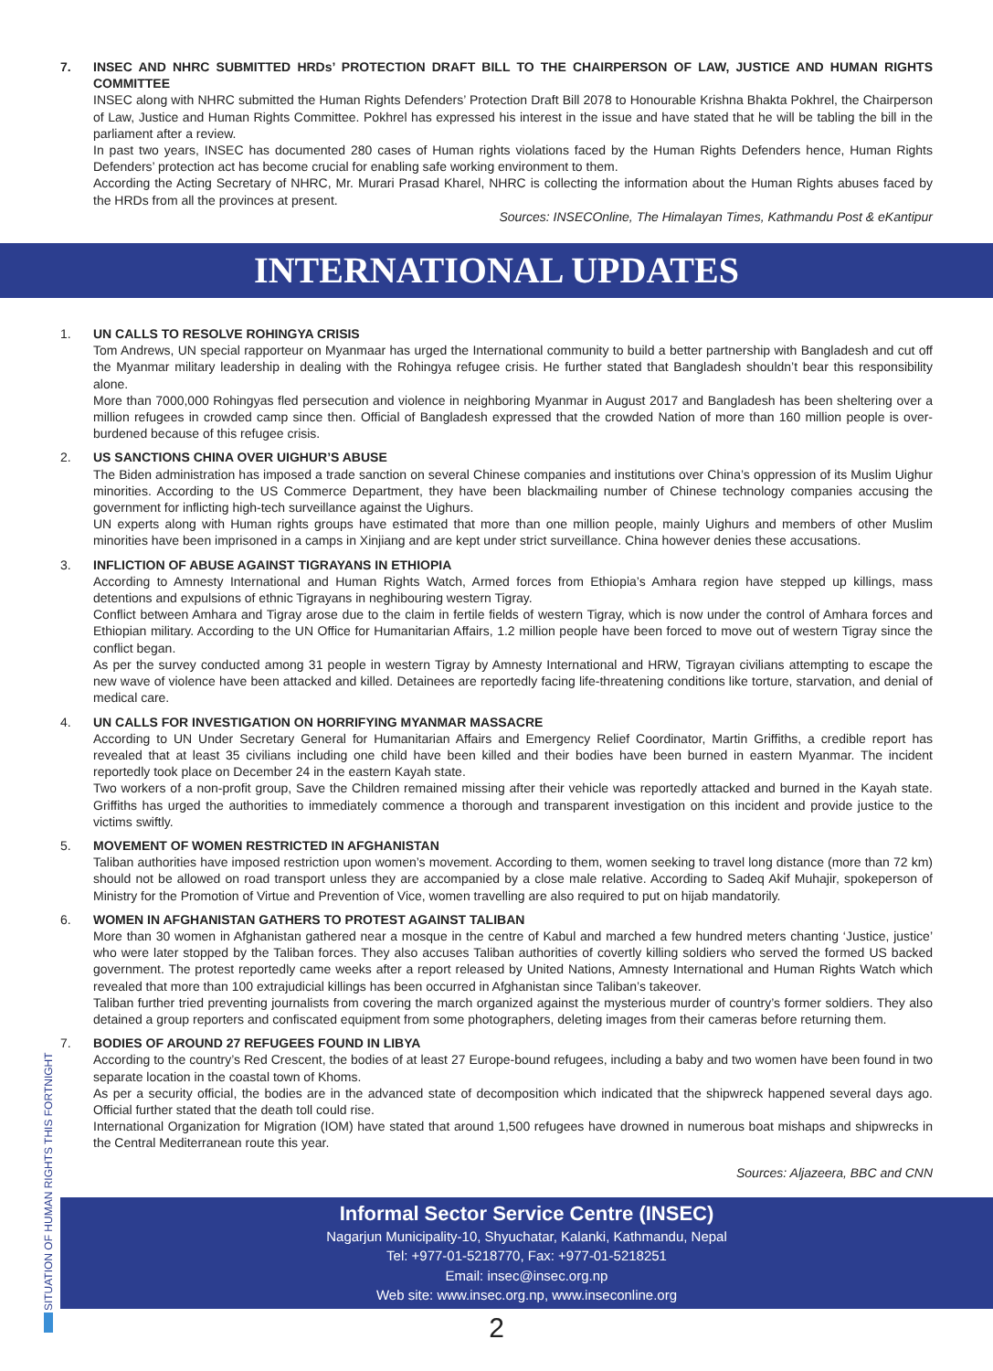7. INSEC AND NHRC SUBMITTED HRDs’ PROTECTION DRAFT BILL TO THE CHAIRPERSON OF LAW, JUSTICE AND HUMAN RIGHTS COMMITTEE
INSEC along with NHRC submitted the Human Rights Defenders’ Protection Draft Bill 2078 to Honourable Krishna Bhakta Pokhrel, the Chairperson of Law, Justice and Human Rights Committee. Pokhrel has expressed his interest in the issue and have stated that he will be tabling the bill in the parliament after a review.
In past two years, INSEC has documented 280 cases of Human rights violations faced by the Human Rights Defenders hence, Human Rights Defenders’ protection act has become crucial for enabling safe working environment to them.
According the Acting Secretary of NHRC, Mr. Murari Prasad Kharel, NHRC is collecting the information about the Human Rights abuses faced by the HRDs from all the provinces at present.
Sources: INSECOnline, The Himalayan Times, Kathmandu Post & eKantipur
INTERNATIONAL UPDATES
1. UN CALLS TO RESOLVE ROHINGYA CRISIS
Tom Andrews, UN special rapporteur on Myanmaar has urged the International community to build a better partnership with Bangladesh and cut off the Myanmar military leadership in dealing with the Rohingya refugee crisis. He further stated that Bangladesh shouldn’t bear this responsibility alone.
More than 7000,000 Rohingyas fled persecution and violence in neighboring Myanmar in August 2017 and Bangladesh has been sheltering over a million refugees in crowded camp since then. Official of Bangladesh expressed that the crowded Nation of more than 160 million people is over-burdened because of this refugee crisis.
2. US SANCTIONS CHINA OVER UIGHUR’S ABUSE
The Biden administration has imposed a trade sanction on several Chinese companies and institutions over China’s oppression of its Muslim Uighur minorities. According to the US Commerce Department, they have been blackmailing number of Chinese technology companies accusing the government for inflicting high-tech surveillance against the Uighurs.
UN experts along with Human rights groups have estimated that more than one million people, mainly Uighurs and members of other Muslim minorities have been imprisoned in a camps in Xinjiang and are kept under strict surveillance. China however denies these accusations.
3. INFLICTION OF ABUSE AGAINST TIGRAYANS IN ETHIOPIA
According to Amnesty International and Human Rights Watch, Armed forces from Ethiopia’s Amhara region have stepped up killings, mass detentions and expulsions of ethnic Tigrayans in neghibouring western Tigray.
Conflict between Amhara and Tigray arose due to the claim in fertile fields of western Tigray, which is now under the control of Amhara forces and Ethiopian military. According to the UN Office for Humanitarian Affairs, 1.2 million people have been forced to move out of western Tigray since the conflict began.
As per the survey conducted among 31 people in western Tigray by Amnesty International and HRW, Tigrayan civilians attempting to escape the new wave of violence have been attacked and killed. Detainees are reportedly facing life-threatening conditions like torture, starvation, and denial of medical care.
4. UN CALLS FOR INVESTIGATION ON HORRIFYING MYANMAR MASSACRE
According to UN Under Secretary General for Humanitarian Affairs and Emergency Relief Coordinator, Martin Griffiths, a credible report has revealed that at least 35 civilians including one child have been killed and their bodies have been burned in eastern Myanmar. The incident reportedly took place on December 24 in the eastern Kayah state.
Two workers of a non-profit group, Save the Children remained missing after their vehicle was reportedly attacked and burned in the Kayah state. Griffiths has urged the authorities to immediately commence a thorough and transparent investigation on this incident and provide justice to the victims swiftly.
5. MOVEMENT OF WOMEN RESTRICTED IN AFGHANISTAN
Taliban authorities have imposed restriction upon women’s movement. According to them, women seeking to travel long distance (more than 72 km) should not be allowed on road transport unless they are accompanied by a close male relative. According to Sadeq Akif Muhajir, spokeperson of Ministry for the Promotion of Virtue and Prevention of Vice, women travelling are also required to put on hijab mandatorily.
6. WOMEN IN AFGHANISTAN GATHERS TO PROTEST AGAINST TALIBAN
More than 30 women in Afghanistan gathered near a mosque in the centre of Kabul and marched a few hundred meters chanting ‘Justice, justice’ who were later stopped by the Taliban forces. They also accuses Taliban authorities of covertly killing soldiers who served the formed US backed government. The protest reportedly came weeks after a report released by United Nations, Amnesty International and Human Rights Watch which revealed that more than 100 extrajudicial killings has been occurred in Afghanistan since Taliban’s takeover.
Taliban further tried preventing journalists from covering the march organized against the mysterious murder of country’s former soldiers. They also detained a group reporters and confiscated equipment from some photographers, deleting images from their cameras before returning them.
7. BODIES OF AROUND 27 REFUGEES FOUND IN LIBYA
According to the country’s Red Crescent, the bodies of at least 27 Europe-bound refugees, including a baby and two women have been found in two separate location in the coastal town of Khoms.
As per a security official, the bodies are in the advanced state of decomposition which indicated that the shipwreck happened several days ago. Official further stated that the death toll could rise.
International Organization for Migration (IOM) have stated that around 1,500 refugees have drowned in numerous boat mishaps and shipwrecks in the Central Mediterranean route this year.
Sources: Aljazeera, BBC and CNN
Informal Sector Service Centre (INSEC)
Nagarjun Municipality-10, Shyuchatar, Kalanki, Kathmandu, Nepal
Tel: +977-01-5218770, Fax: +977-01-5218251
Email: insec@insec.org.np
Web site: www.insec.org.np, www.inseconline.org
2
SITUATION OF HUMAN RIGHTS THIS FORTNIGHT